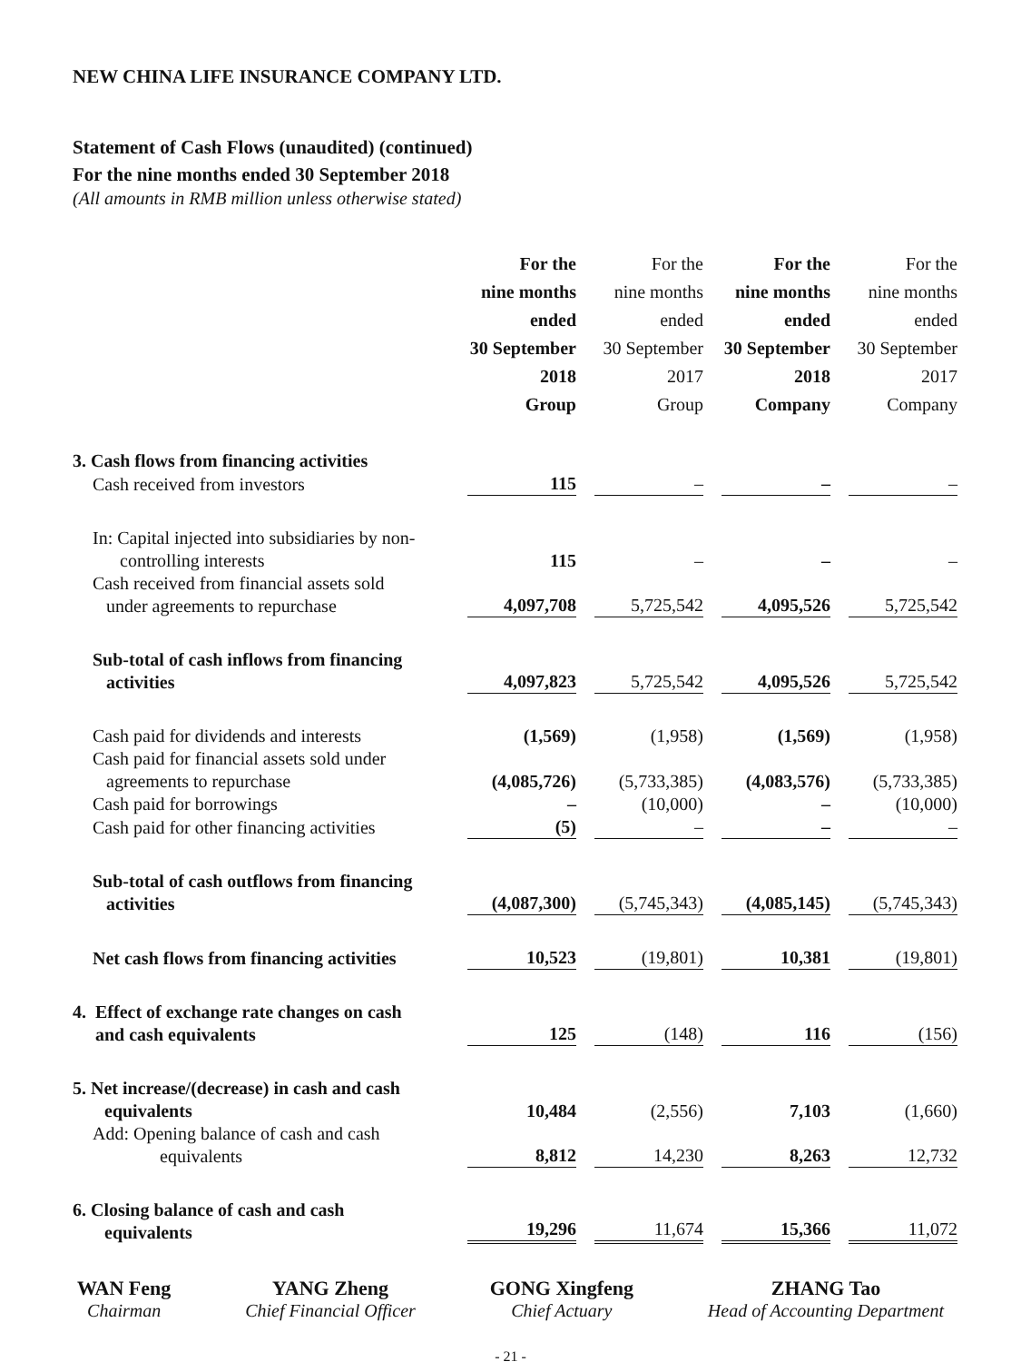NEW CHINA LIFE INSURANCE COMPANY LTD.
Statement of Cash Flows (unaudited) (continued)
For the nine months ended 30 September 2018
(All amounts in RMB million unless otherwise stated)
| | For the nine months ended 30 September 2018 Group | For the nine months ended 30 September 2017 Group | For the nine months ended 30 September 2018 Company | For the nine months ended 30 September 2017 Company |
| --- | --- | --- | --- | --- |
| 3. Cash flows from financing activities | | | | |
| Cash received from investors | 115 | – | – | – |
| In: Capital injected into subsidiaries by non- controlling interests | 115 | – | – | – |
| Cash received from financial assets sold under agreements to repurchase | 4,097,708 | 5,725,542 | 4,095,526 | 5,725,542 |
| Sub-total of cash inflows from financing activities | 4,097,823 | 5,725,542 | 4,095,526 | 5,725,542 |
| Cash paid for dividends and interests | (1,569) | (1,958) | (1,569) | (1,958) |
| Cash paid for financial assets sold under agreements to repurchase | (4,085,726) | (5,733,385) | (4,083,576) | (5,733,385) |
| Cash paid for borrowings | – | (10,000) | – | (10,000) |
| Cash paid for other financing activities | (5) | – | – | – |
| Sub-total of cash outflows from financing activities | (4,087,300) | (5,745,343) | (4,085,145) | (5,745,343) |
| Net cash flows from financing activities | 10,523 | (19,801) | 10,381 | (19,801) |
| 4. Effect of exchange rate changes on cash and cash equivalents | 125 | (148) | 116 | (156) |
| 5. Net increase/(decrease) in cash and cash equivalents | 10,484 | (2,556) | 7,103 | (1,660) |
| Add: Opening balance of cash and cash equivalents | 8,812 | 14,230 | 8,263 | 12,732 |
| 6. Closing balance of cash and cash equivalents | 19,296 | 11,674 | 15,366 | 11,072 |
WAN Feng
Chairman
YANG Zheng
Chief Financial Officer
GONG Xingfeng
Chief Actuary
ZHANG Tao
Head of Accounting Department
- 21 -